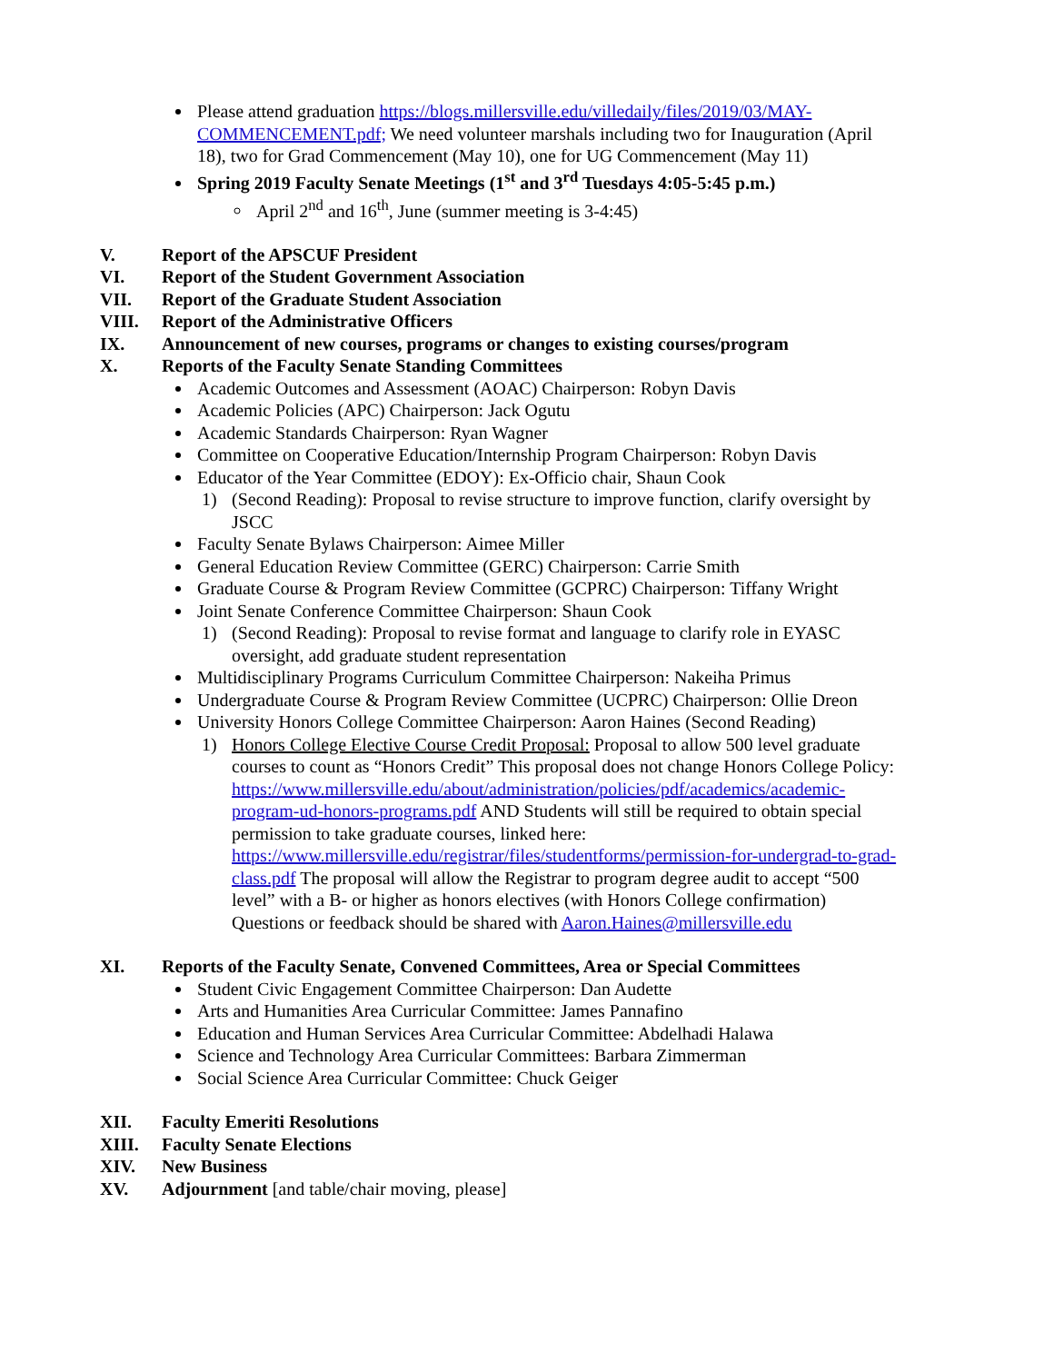Please attend graduation https://blogs.millersville.edu/villedaily/files/2019/03/MAY-COMMENCEMENT.pdf; We need volunteer marshals including two for Inauguration (April 18), two for Grad Commencement (May 10), one for UG Commencement (May 11)
Spring 2019 Faculty Senate Meetings (1<sup>st</sup> and 3<sup>rd</sup> Tuesdays 4:05-5:45 p.m.)
April 2<sup>nd</sup> and 16<sup>th</sup>, June (summer meeting is 3-4:45)
V. Report of the APSCUF President
VI. Report of the Student Government Association
VII. Report of the Graduate Student Association
VIII. Report of the Administrative Officers
IX. Announcement of new courses, programs or changes to existing courses/program
X. Reports of the Faculty Senate Standing Committees
Academic Outcomes and Assessment (AOAC) Chairperson: Robyn Davis
Academic Policies (APC) Chairperson: Jack Ogutu
Academic Standards Chairperson: Ryan Wagner
Committee on Cooperative Education/Internship Program Chairperson: Robyn Davis
Educator of the Year Committee (EDOY): Ex-Officio chair, Shaun Cook
1) (Second Reading): Proposal to revise structure to improve function, clarify oversight by JSCC
Faculty Senate Bylaws Chairperson: Aimee Miller
General Education Review Committee (GERC) Chairperson: Carrie Smith
Graduate Course & Program Review Committee (GCPRC) Chairperson: Tiffany Wright
Joint Senate Conference Committee Chairperson: Shaun Cook
1) (Second Reading): Proposal to revise format and language to clarify role in EYASC oversight, add graduate student representation
Multidisciplinary Programs Curriculum Committee Chairperson: Nakeiha Primus
Undergraduate Course & Program Review Committee (UCPRC) Chairperson: Ollie Dreon
University Honors College Committee Chairperson: Aaron Haines (Second Reading)
1) Honors College Elective Course Credit Proposal: Proposal to allow 500 level graduate courses to count as “Honors Credit” This proposal does not change Honors College Policy:
https://www.millersville.edu/about/administration/policies/pdf/academics/academic-program-ud-honors-programs.pdf AND Students will still be required to obtain special permission to take graduate courses, linked here:
https://www.millersville.edu/registrar/files/studentforms/permission-for-undergrad-to-grad-class.pdf The proposal will allow the Registrar to program degree audit to accept “500 level” with a B- or higher as honors electives (with Honors College confirmation) Questions or feedback should be shared with Aaron.Haines@millersville.edu
XI. Reports of the Faculty Senate, Convened Committees, Area or Special Committees
Student Civic Engagement Committee Chairperson: Dan Audette
Arts and Humanities Area Curricular Committee: James Pannafino
Education and Human Services Area Curricular Committee: Abdelhadi Halawa
Science and Technology Area Curricular Committees: Barbara Zimmerman
Social Science Area Curricular Committee: Chuck Geiger
XII. Faculty Emeriti Resolutions
XIII. Faculty Senate Elections
XIV. New Business
XV. Adjournment [and table/chair moving, please]